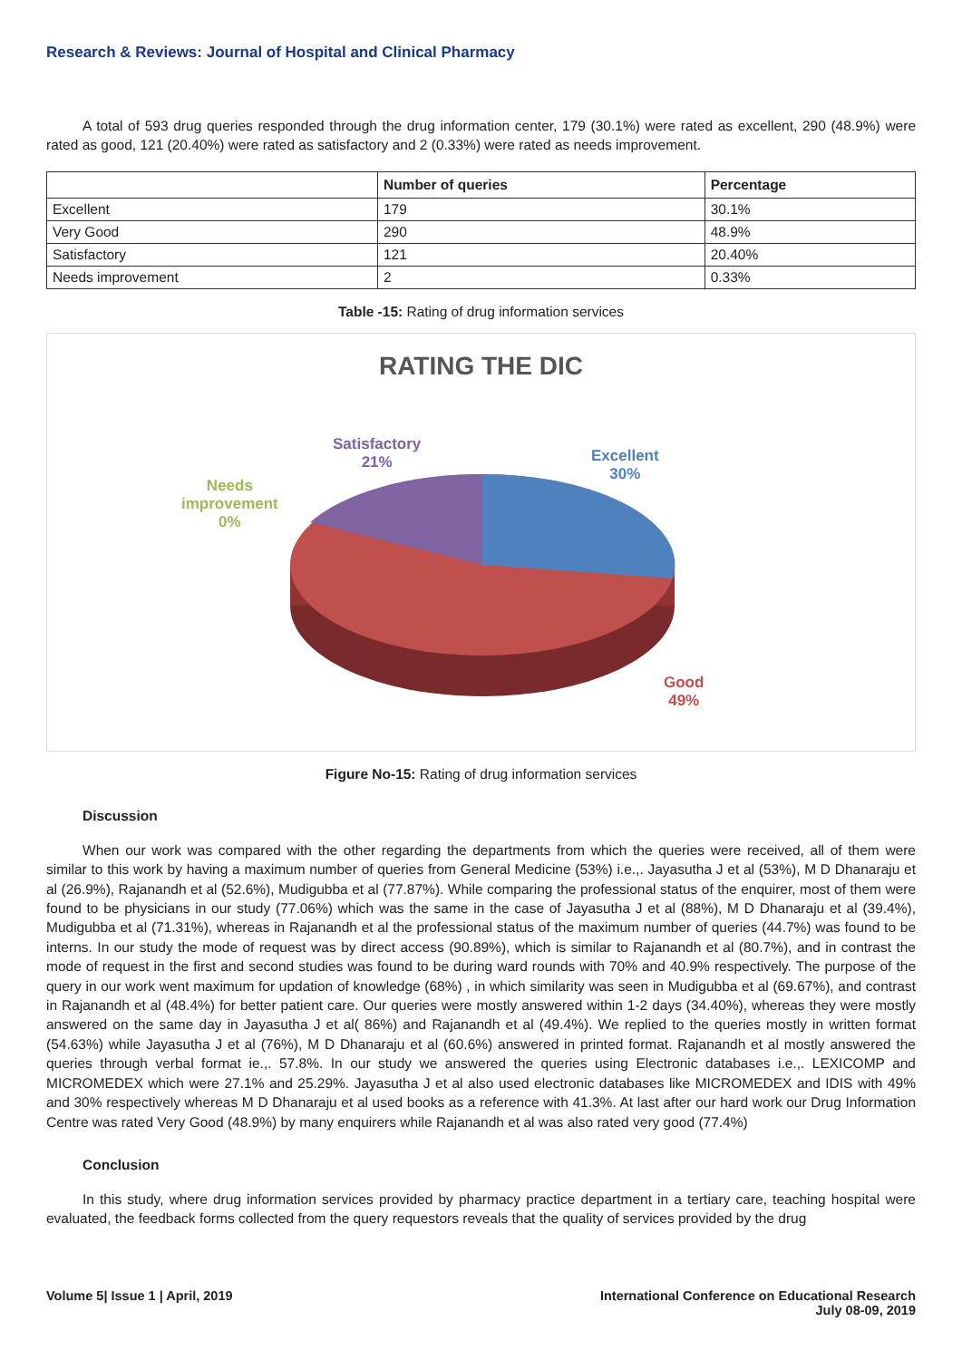Research & Reviews: Journal of Hospital and Clinical Pharmacy
A total of 593 drug queries responded through the drug information center, 179 (30.1%) were rated as excellent, 290 (48.9%) were rated as good, 121 (20.40%) were rated as satisfactory and 2 (0.33%) were rated as needs improvement.
| | Number of queries | Percentage |
| --- | --- | --- |
| Excellent | 179 | 30.1% |
| Very Good | 290 | 48.9% |
| Satisfactory | 121 | 20.40% |
| Needs improvement | 2 | 0.33% |
Table -15: Rating of drug information services
RATING THE DIC
Excellent
30%
Satisfactory
21%
Needs
improvement
0%
Good
49%
Figure No-15: Rating of drug information services
Discussion
When our work was compared with the other regarding the departments from which the queries were received, all of them were similar to this work by having a maximum number of queries from General Medicine (53%) i.e.,. Jayasutha J et al (53%), M D Dhanaraju et al (26.9%), Rajanandh et al (52.6%), Mudigubba et al (77.87%). While comparing the professional status of the enquirer, most of them were found to be physicians in our study (77.06%) which was the same in the case of Jayasutha J et al (88%), M D Dhanaraju et al (39.4%), Mudigubba et al (71.31%), whereas in Rajanandh et al the professional status of the maximum number of queries (44.7%) was found to be interns. In our study the mode of request was by direct access (90.89%), which is similar to Rajanandh et al (80.7%), and in contrast the mode of request in the first and second studies was found to be during ward rounds with 70% and 40.9% respectively. The purpose of the query in our work went maximum for updation of knowledge (68%) , in which similarity was seen in Mudigubba et al (69.67%), and contrast in Rajanandh et al (48.4%) for better patient care. Our queries were mostly answered within 1-2 days (34.40%), whereas they were mostly answered on the same day in Jayasutha J et al( 86%) and Rajanandh et al (49.4%). We replied to the queries mostly in written format (54.63%) while Jayasutha J et al (76%), M D Dhanaraju et al (60.6%) answered in printed format. Rajanandh et al mostly answered the queries through verbal format ie.,. 57.8%. In our study we answered the queries using Electronic databases i.e.,. LEXICOMP and MICROMEDEX which were 27.1% and 25.29%. Jayasutha J et al also used electronic databases like MICROMEDEX and IDIS with 49% and 30% respectively whereas M D Dhanaraju et al used books as a reference with 41.3%. At last after our hard work our Drug Information Centre was rated Very Good (48.9%) by many enquirers while Rajanandh et al was also rated very good (77.4%)
Conclusion
In this study, where drug information services provided by pharmacy practice department in a tertiary care, teaching hospital were evaluated, the feedback forms collected from the query requestors reveals that the quality of services provided by the drug
Volume 5| Issue 1 | April, 2019
International Conference on Educational Research
July 08-09, 2019